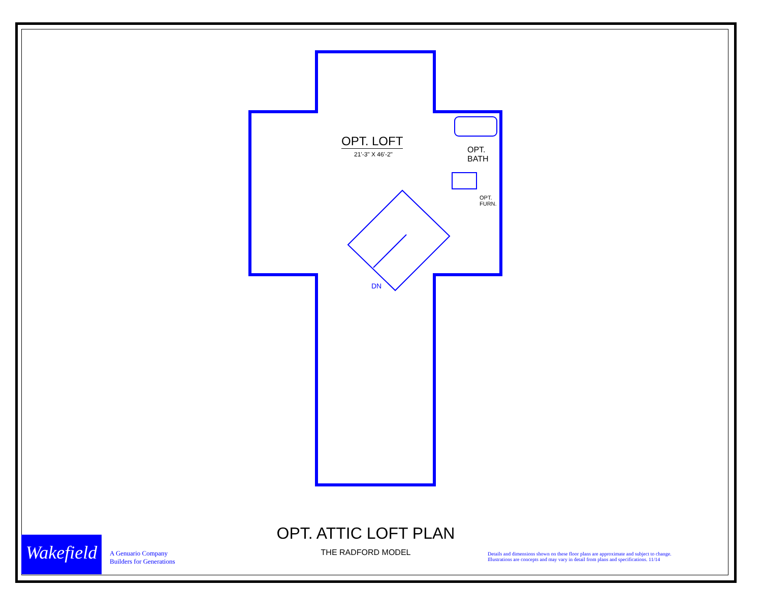OPT. LOFT
21'-3" X 46'-2"
OPT.
BATH
OPT.
FURN.
DN
OPT. ATTIC LOFT PLAN
THE RADFORD MODEL
Wakefield
A Genuario Company
Builders for Generations
Details and dimensions shown on these floor plans are approximate and subject to change.
Illustrations are concepts and may vary in detail from plans and specifications. 11/14